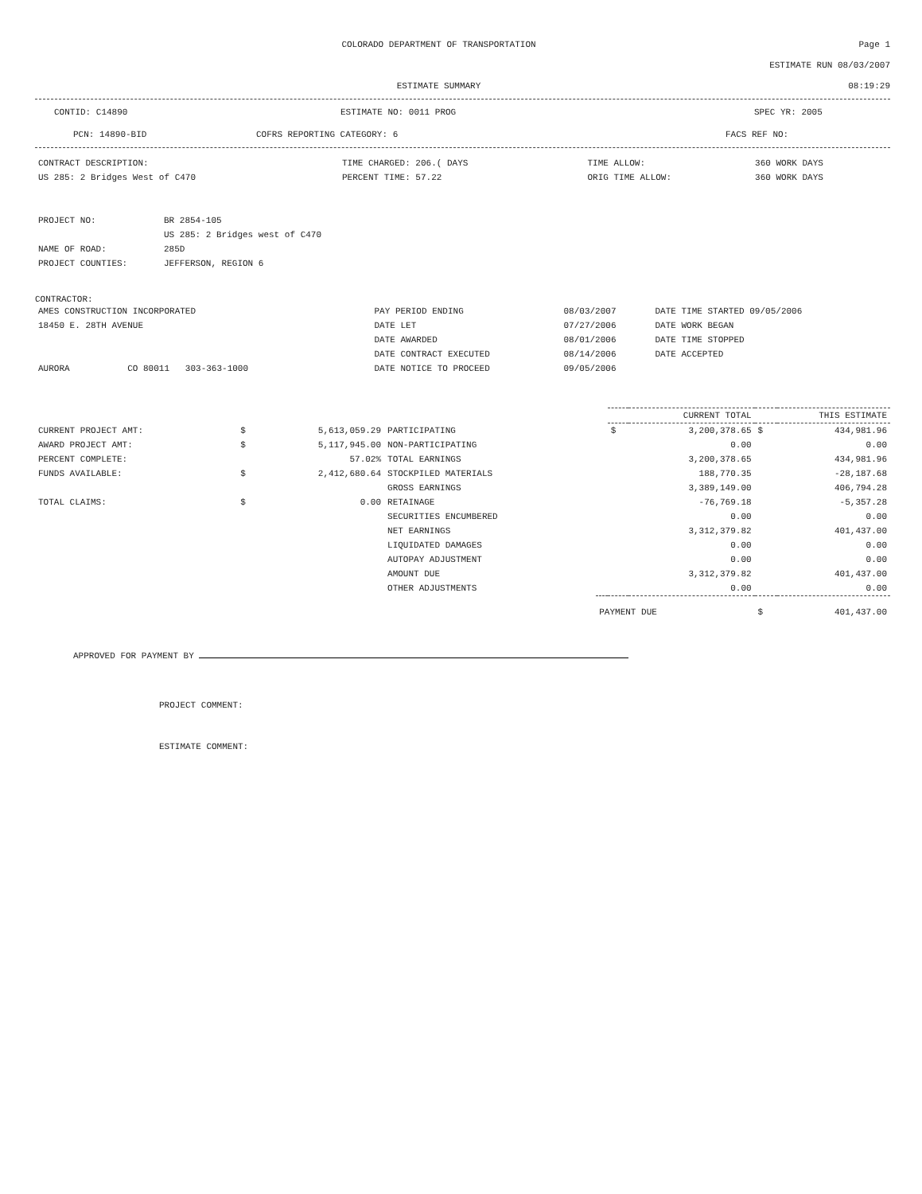COLORADO DEPARTMENT OF TRANSPORTATION
Page 1
ESTIMATE RUN 08/03/2007
ESTIMATE SUMMARY 08:19:29
CONTID: C14890 ESTIMATE NO: 0011 PROG SPEC YR: 2005
PCN: 14890-BID COFRS REPORTING CATEGORY: 6 FACS REF NO:
| CONTRACT DESCRIPTION: | TIME CHARGED: 206.( DAYS | TIME ALLOW: | 360 WORK DAYS |
| US 285: 2 Bridges West of C470 | PERCENT TIME: 57.22 | ORIG TIME ALLOW: | 360 WORK DAYS |
| PROJECT NO: | BR 2854-105 |
| | US 285: 2 Bridges west of C470 |
| NAME OF ROAD: | 285D |
| PROJECT COUNTIES: | JEFFERSON, REGION 6 |
CONTRACTOR:
| AMES CONSTRUCTION INCORPORATED | PAY PERIOD ENDING | 08/03/2007 | DATE TIME STARTED 09/05/2006 |
| 18450 E. 28TH AVENUE | DATE LET | 07/27/2006 | DATE WORK BEGAN |
| | DATE AWARDED | 08/01/2006 | DATE TIME STOPPED |
| | DATE CONTRACT EXECUTED | 08/14/2006 | DATE ACCEPTED |
| AURORA CO 80011 303-363-1000 | DATE NOTICE TO PROCEED | 09/05/2006 | |
| | | | | | CURRENT TOTAL | | THIS ESTIMATE | |
| --- | --- | --- | --- | --- | --- | --- | --- | --- |
| CURRENT PROJECT AMT: | $ | 5,613,059.29 | PARTICIPATING | | $ | 3,200,378.65 | $ | 434,981.96 |
| AWARD PROJECT AMT: | $ | 5,117,945.00 | NON-PARTICIPATING | | | 0.00 | | 0.00 |
| PERCENT COMPLETE: | | 57.02% | TOTAL EARNINGS | | | 3,200,378.65 | | 434,981.96 |
| FUNDS AVAILABLE: | $ | 2,412,680.64 | STOCKPILED MATERIALS | | | 188,770.35 | | -28,187.68 |
| | | | GROSS EARNINGS | | | 3,389,149.00 | | 406,794.28 |
| TOTAL CLAIMS: | $ | 0.00 | RETAINAGE | | | -76,769.18 | | -5,357.28 |
| | | | SECURITIES ENCUMBERED | | | 0.00 | | 0.00 |
| | | | NET EARNINGS | | | 3,312,379.82 | | 401,437.00 |
| | | | LIQUIDATED DAMAGES | | | 0.00 | | 0.00 |
| | | | AUTOPAY ADJUSTMENT | | | 0.00 | | 0.00 |
| | | | AMOUNT DUE | | | 3,312,379.82 | | 401,437.00 |
| | | | OTHER ADJUSTMENTS | | | 0.00 | | 0.00 |
| | | | | PAYMENT DUE | | | $ | 401,437.00 |
APPROVED FOR PAYMENT BY
PROJECT COMMENT:
ESTIMATE COMMENT: